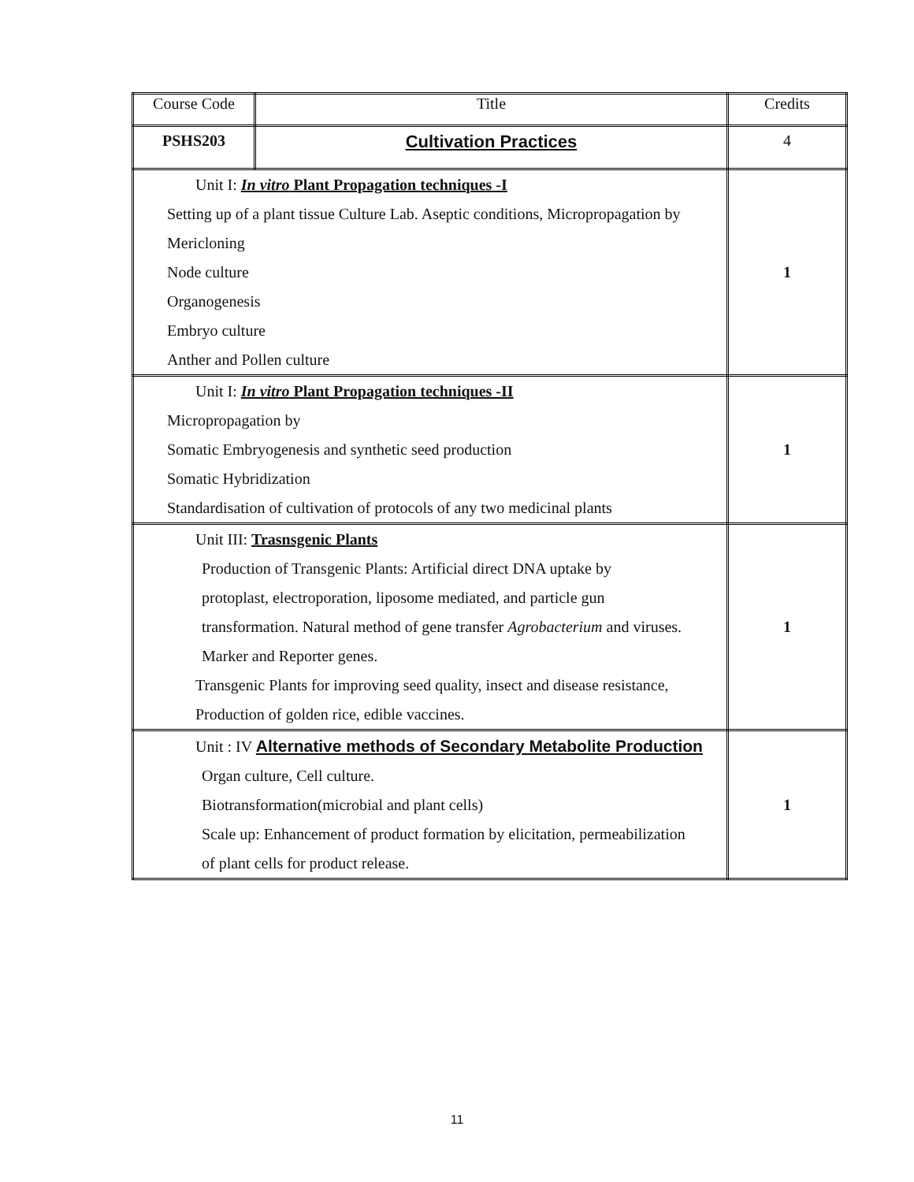| Course Code | Title | Credits |
| --- | --- | --- |
| PSHS203 | Cultivation Practices | 4 |
| Unit I: In vitro Plant Propagation techniques -I Setting up of a plant tissue Culture Lab. Aseptic conditions, Micropropagation by Mericloning Node culture Organogenesis Embryo culture Anther and Pollen culture | | 1 |
| Unit I: In vitro Plant Propagation techniques -II Micropropagation by Somatic Embryogenesis and synthetic seed production Somatic Hybridization Standardisation of cultivation of protocols of any two medicinal plants | | 1 |
| Unit III: Trasnsgenic Plants Production of Transgenic Plants: Artificial direct DNA uptake by protoplast, electroporation, liposome mediated, and particle gun transformation. Natural method of gene transfer Agrobacterium and viruses. Marker and Reporter genes. Transgenic Plants for improving seed quality, insect and disease resistance, Production of golden rice, edible vaccines. | | 1 |
| Unit : IV Alternative methods of Secondary Metabolite Production Organ culture, Cell culture. Biotransformation(microbial and plant cells) Scale up: Enhancement of product formation by elicitation, permeabilization of plant cells for product release. | | 1 |
11